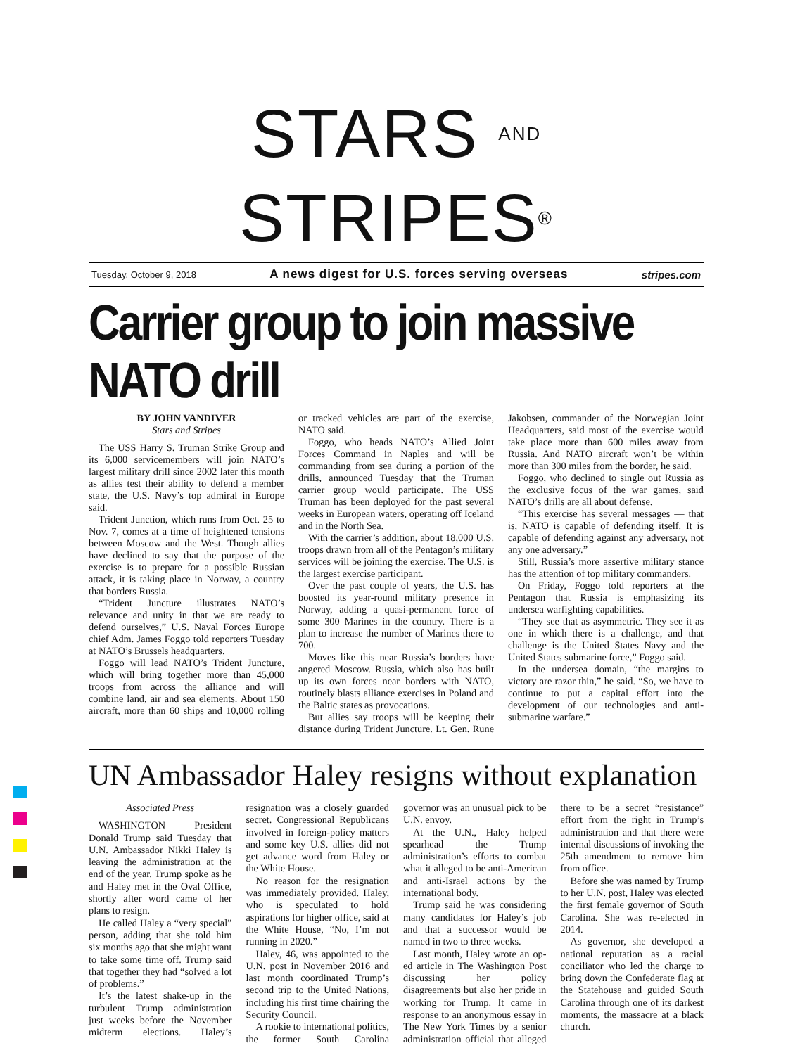STARS AND STRIPES®
Tuesday, October 9, 2018 A news digest for U.S. forces serving overseas stripes.com
Carrier group to join massive NATO drill
BY JOHN VANDIVER
Stars and Stripes
The USS Harry S. Truman Strike Group and its 6,000 servicemembers will join NATO’s largest military drill since 2002 later this month as allies test their ability to defend a member state, the U.S. Navy’s top admiral in Europe said.
Trident Junction, which runs from Oct. 25 to Nov. 7, comes at a time of heightened tensions between Moscow and the West. Though allies have declined to say that the purpose of the exercise is to prepare for a possible Russian attack, it is taking place in Norway, a country that borders Russia.
“Trident Juncture illustrates NATO’s relevance and unity in that we are ready to defend ourselves,” U.S. Naval Forces Europe chief Adm. James Foggo told reporters Tuesday at NATO’s Brussels headquarters.
Foggo will lead NATO’s Trident Juncture, which will bring together more than 45,000 troops from across the alliance and will combine land, air and sea elements. About 150 aircraft, more than 60 ships and 10,000 rolling or tracked vehicles are part of the exercise, NATO said.
Foggo, who heads NATO’s Allied Joint Forces Command in Naples and will be commanding from sea during a portion of the drills, announced Tuesday that the Truman carrier group would participate. The USS Truman has been deployed for the past several weeks in European waters, operating off Iceland and in the North Sea.
With the carrier’s addition, about 18,000 U.S. troops drawn from all of the Pentagon’s military services will be joining the exercise. The U.S. is the largest exercise participant.
Over the past couple of years, the U.S. has boosted its year-round military presence in Norway, adding a quasi-permanent force of some 300 Marines in the country. There is a plan to increase the number of Marines there to 700.
Moves like this near Russia’s borders have angered Moscow. Russia, which also has built up its own forces near borders with NATO, routinely blasts alliance exercises in Poland and the Baltic states as provocations.
But allies say troops will be keeping their distance during Trident Juncture. Lt. Gen. Rune Jakobsen, commander of the Norwegian Joint Headquarters, said most of the exercise would take place more than 600 miles away from Russia. And NATO aircraft won’t be within more than 300 miles from the border, he said.
Foggo, who declined to single out Russia as the exclusive focus of the war games, said NATO’s drills are all about defense.
“This exercise has several messages — that is, NATO is capable of defending itself. It is capable of defending against any adversary, not any one adversary.”
Still, Russia’s more assertive military stance has the attention of top military commanders.
On Friday, Foggo told reporters at the Pentagon that Russia is emphasizing its undersea warfighting capabilities.
“They see that as asymmetric. They see it as one in which there is a challenge, and that challenge is the United States Navy and the United States submarine force,” Foggo said.
In the undersea domain, “the margins to victory are razor thin,” he said. “So, we have to continue to put a capital effort into the development of our technologies and anti-submarine warfare.”
UN Ambassador Haley resigns without explanation
Associated Press
WASHINGTON — President Donald Trump said Tuesday that U.N. Ambassador Nikki Haley is leaving the administration at the end of the year. Trump spoke as he and Haley met in the Oval Office, shortly after word came of her plans to resign.
He called Haley a “very special” person, adding that she told him six months ago that she might want to take some time off. Trump said that together they had “solved a lot of problems.”
It’s the latest shake-up in the turbulent Trump administration just weeks before the November midterm elections. Haley’s resignation was a closely guarded secret. Congressional Republicans involved in foreign-policy matters and some key U.S. allies did not get advance word from Haley or the White House.
No reason for the resignation was immediately provided. Haley, who is speculated to hold aspirations for higher office, said at the White House, “No, I’m not running in 2020.”
Haley, 46, was appointed to the U.N. post in November 2016 and last month coordinated Trump’s second trip to the United Nations, including his first time chairing the Security Council.
A rookie to international politics, the former South Carolina governor was an unusual pick to be U.N. envoy.
At the U.N., Haley helped spearhead the Trump administration’s efforts to combat what it alleged to be anti-American and anti-Israel actions by the international body.
Trump said he was considering many candidates for Haley’s job and that a successor would be named in two to three weeks.
Last month, Haley wrote an op-ed article in The Washington Post discussing her policy disagreements but also her pride in working for Trump. It came in response to an anonymous essay in The New York Times by a senior administration official that alleged there to be a secret “resistance” effort from the right in Trump’s administration and that there were internal discussions of invoking the 25th amendment to remove him from office.
Before she was named by Trump to her U.N. post, Haley was elected the first female governor of South Carolina. She was re-elected in 2014.
As governor, she developed a national reputation as a racial conciliator who led the charge to bring down the Confederate flag at the Statehouse and guided South Carolina through one of its darkest moments, the massacre at a black church.